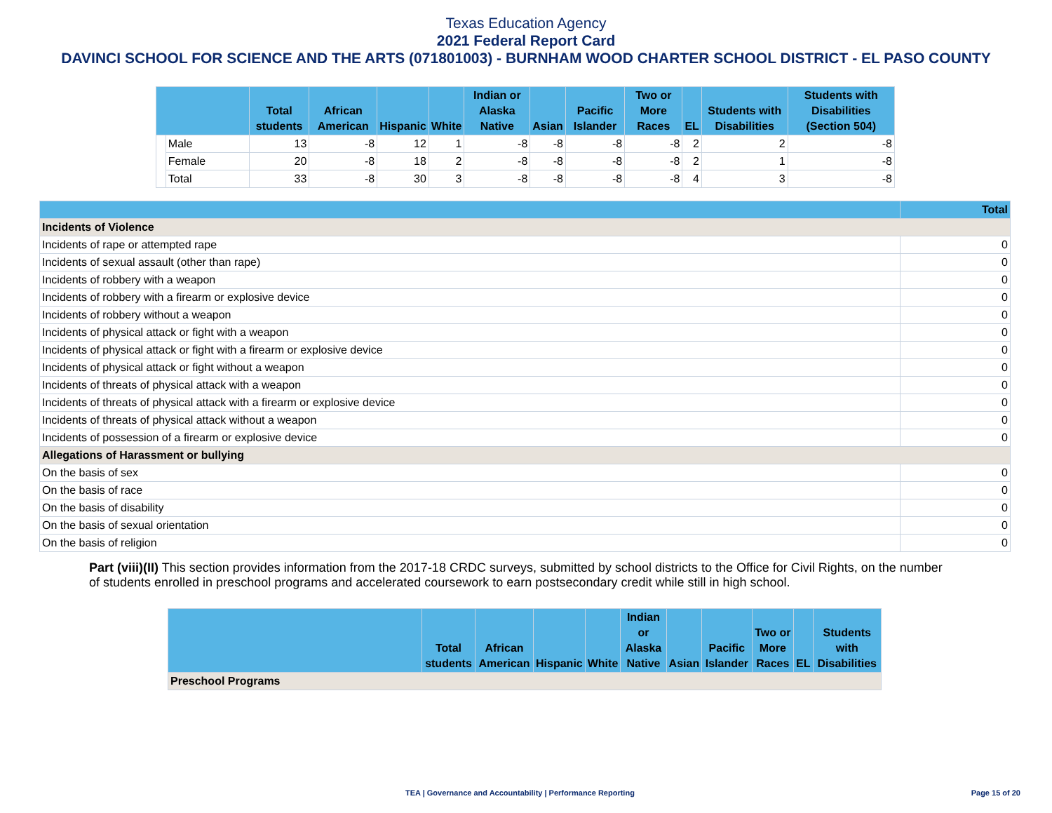Texas Education Agency
2021 Federal Report Card
DAVINCI SCHOOL FOR SCIENCE AND THE ARTS (071801003) - BURNHAM WOOD CHARTER SCHOOL DISTRICT - EL PASO COUNTY
| | | Total students | African American | Hispanic | White | Indian or Alaska Native | Asian | Pacific Islander | Two or More Races | EL | Students with Disabilities | Students with Disabilities (Section 504) |
| --- | --- | --- | --- | --- | --- | --- | --- | --- | --- | --- | --- | --- |
| | Male | 13 | -8 | 12 | 1 | -8 | -8 | -8 | -8 | 2 | 2 | -8 |
| | Female | 20 | -8 | 18 | 2 | -8 | -8 | -8 | -8 | 2 | 1 | -8 |
| | Total | 33 | -8 | 30 | 3 | -8 | -8 | -8 | -8 | 4 | 3 | -8 |
| | Total |
| --- | --- |
| Incidents of Violence | |
| Incidents of rape or attempted rape | 0 |
| Incidents of sexual assault (other than rape) | 0 |
| Incidents of robbery with a weapon | 0 |
| Incidents of robbery with a firearm or explosive device | 0 |
| Incidents of robbery without a weapon | 0 |
| Incidents of physical attack or fight with a weapon | 0 |
| Incidents of physical attack or fight with a firearm or explosive device | 0 |
| Incidents of physical attack or fight without a weapon | 0 |
| Incidents of threats of physical attack with a weapon | 0 |
| Incidents of threats of physical attack with a firearm or explosive device | 0 |
| Incidents of threats of physical attack without a weapon | 0 |
| Incidents of possession of a firearm or explosive device | 0 |
| Allegations of Harassment or bullying | |
| On the basis of sex | 0 |
| On the basis of race | 0 |
| On the basis of disability | 0 |
| On the basis of sexual orientation | 0 |
| On the basis of religion | 0 |
Part (viii)(II) This section provides information from the 2017-18 CRDC surveys, submitted by school districts to the Office for Civil Rights, on the number of students enrolled in preschool programs and accelerated coursework to earn postsecondary credit while still in high school.
| | Total students | African American | Hispanic | White | Indian or Alaska Native | Asian | Pacific Islander | Two or More Races | EL | Students with Disabilities |
| --- | --- | --- | --- | --- | --- | --- | --- | --- | --- | --- |
| Preschool Programs | | | | | | | | | | |
TEA | Governance and Accountability | Performance Reporting Page 15 of 20